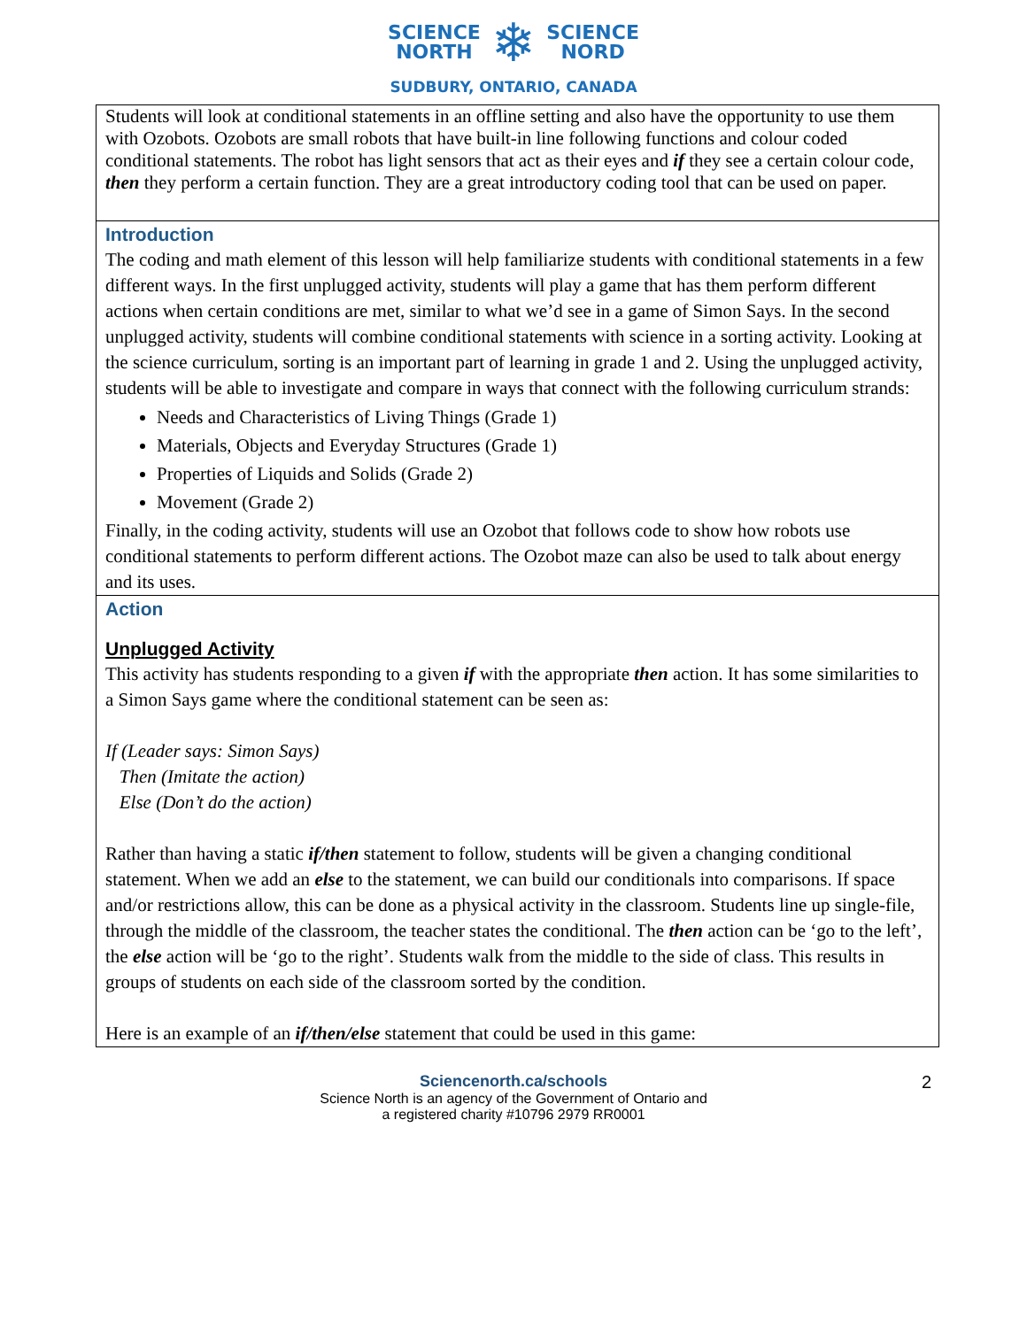SCIENCE
NORTH ❄ SCIENCE
NORD
SUDBURY, ONTARIO, CANADA
| Students will look at conditional statements in an offline setting and also have the opportunity to use them with Ozobots. Ozobots are small robots that have built-in line following functions and colour coded conditional statements. The robot has light sensors that act as their eyes and if they see a certain colour code, then they perform a certain function. They are a great introductory coding tool that can be used on paper. |
| Introduction The coding and math element of this lesson will help familiarize students with conditional statements in a few different ways. In the first unplugged activity, students will play a game that has them perform different actions when certain conditions are met, similar to what we’d see in a game of Simon Says. In the second unplugged activity, students will combine conditional statements with science in a sorting activity. Looking at the science curriculum, sorting is an important part of learning in grade 1 and 2. Using the unplugged activity, students will be able to investigate and compare in ways that connect with the following curriculum strands: Needs and Characteristics of Living Things (Grade 1) Materials, Objects and Everyday Structures (Grade 1) Properties of Liquids and Solids (Grade 2) Movement (Grade 2) Finally, in the coding activity, students will use an Ozobot that follows code to show how robots use conditional statements to perform different actions. The Ozobot maze can also be used to talk about energy and its uses. |
| Action Unplugged Activity This activity has students responding to a given if with the appropriate then action. It has some similarities to a Simon Says game where the conditional statement can be seen as: If (Leader says: Simon Says) Then (Imitate the action) Else (Don’t do the action) Rather than having a static if/then statement to follow, students will be given a changing conditional statement. When we add an else to the statement, we can build our conditionals into comparisons. If space and/or restrictions allow, this can be done as a physical activity in the classroom. Students line up single-file, through the middle of the classroom, the teacher states the conditional. The then action can be ‘go to the left’, the else action will be ‘go to the right’. Students walk from the middle to the side of class. This results in groups of students on each side of the classroom sorted by the condition. Here is an example of an if/then/else statement that could be used in this game: |
Sciencenorth.ca/schools
Science North is an agency of the Government of Ontario and
a registered charity #10796 2979 RR0001
2